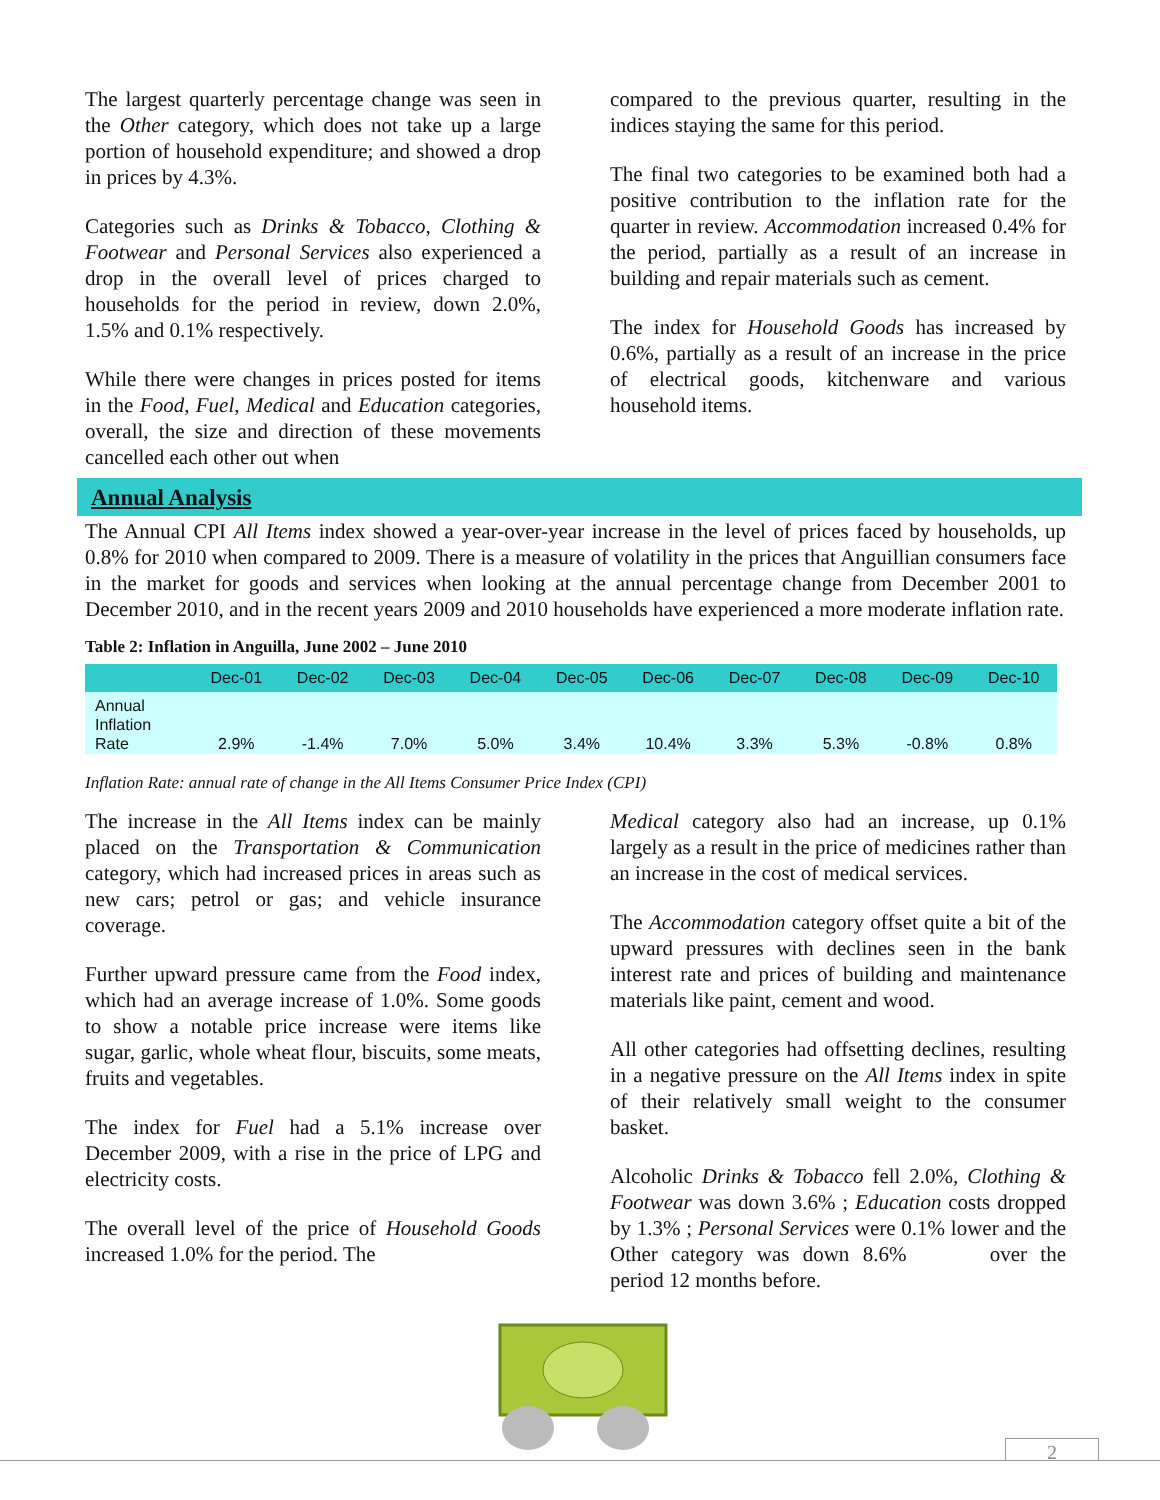The largest quarterly percentage change was seen in the Other category, which does not take up a large portion of household expenditure; and showed a drop in prices by 4.3%.
Categories such as Drinks & Tobacco, Clothing & Footwear and Personal Services also experienced a drop in the overall level of prices charged to households for the period in review, down 2.0%, 1.5% and 0.1% respectively.
While there were changes in prices posted for items in the Food, Fuel, Medical and Education categories, overall, the size and direction of these movements cancelled each other out when
compared to the previous quarter, resulting in the indices staying the same for this period.
The final two categories to be examined both had a positive contribution to the inflation rate for the quarter in review. Accommodation increased 0.4% for the period, partially as a result of an increase in building and repair materials such as cement.
The index for Household Goods has increased by 0.6%, partially as a result of an increase in the price of electrical goods, kitchenware and various household items.
Annual Analysis
The Annual CPI All Items index showed a year-over-year increase in the level of prices faced by households, up 0.8% for 2010 when compared to 2009. There is a measure of volatility in the prices that Anguillian consumers face in the market for goods and services when looking at the annual percentage change from December 2001 to December 2010, and in the recent years 2009 and 2010 households have experienced a more moderate inflation rate.
Table 2: Inflation in Anguilla, June 2002 – June 2010
| | Dec-01 | Dec-02 | Dec-03 | Dec-04 | Dec-05 | Dec-06 | Dec-07 | Dec-08 | Dec-09 | Dec-10 |
| --- | --- | --- | --- | --- | --- | --- | --- | --- | --- | --- |
| Annual Inflation Rate | 2.9% | -1.4% | 7.0% | 5.0% | 3.4% | 10.4% | 3.3% | 5.3% | -0.8% | 0.8% |
Inflation Rate: annual rate of change in the All Items Consumer Price Index (CPI)
The increase in the All Items index can be mainly placed on the Transportation & Communication category, which had increased prices in areas such as new cars; petrol or gas; and vehicle insurance coverage.
Further upward pressure came from the Food index, which had an average increase of 1.0%. Some goods to show a notable price increase were items like sugar, garlic, whole wheat flour, biscuits, some meats, fruits and vegetables.
The index for Fuel had a 5.1% increase over December 2009, with a rise in the price of LPG and electricity costs.
The overall level of the price of Household Goods increased 1.0% for the period. The
Medical category also had an increase, up 0.1% largely as a result in the price of medicines rather than an increase in the cost of medical services.
The Accommodation category offset quite a bit of the upward pressures with declines seen in the bank interest rate and prices of building and maintenance materials like paint, cement and wood.
All other categories had offsetting declines, resulting in a negative pressure on the All Items index in spite of their relatively small weight to the consumer basket.
Alcoholic Drinks & Tobacco fell 2.0%, Clothing & Footwear was down 3.6% ; Education costs dropped by 1.3% ; Personal Services were 0.1% lower and the Other category was down 8.6% over the period 12 months before.
2